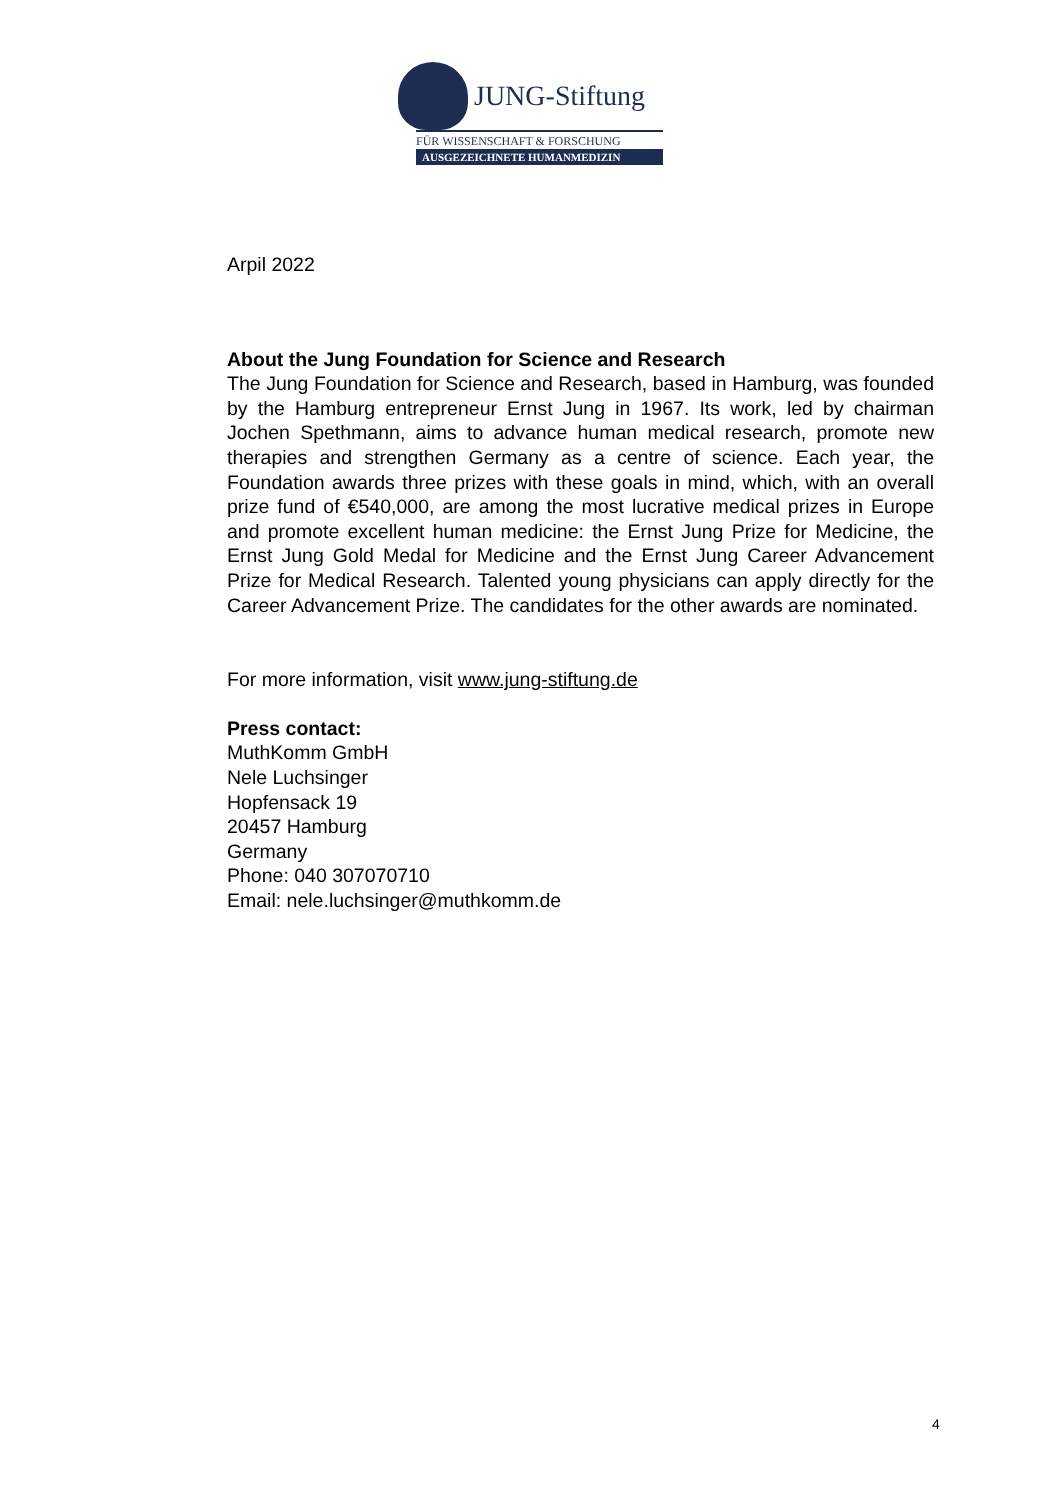JUNG-Stiftung
FÜR WISSENSCHAFT & FORSCHUNG
AUSGEZEICHNETE HUMANMEDIZIN
Arpil 2022
About the Jung Foundation for Science and Research
The Jung Foundation for Science and Research, based in Hamburg, was founded by the Hamburg entrepreneur Ernst Jung in 1967. Its work, led by chairman Jochen Spethmann, aims to advance human medical research, promote new therapies and strengthen Germany as a centre of science. Each year, the Foundation awards three prizes with these goals in mind, which, with an overall prize fund of €540,000, are among the most lucrative medical prizes in Europe and promote excellent human medicine: the Ernst Jung Prize for Medicine, the Ernst Jung Gold Medal for Medicine and the Ernst Jung Career Advancement Prize for Medical Research. Talented young physicians can apply directly for the Career Advancement Prize. The candidates for the other awards are nominated.
For more information, visit www.jung-stiftung.de
Press contact:
MuthKomm GmbH
Nele Luchsinger
Hopfensack 19
20457 Hamburg
Germany
Phone: 040 307070710
Email: nele.luchsinger@muthkomm.de
4